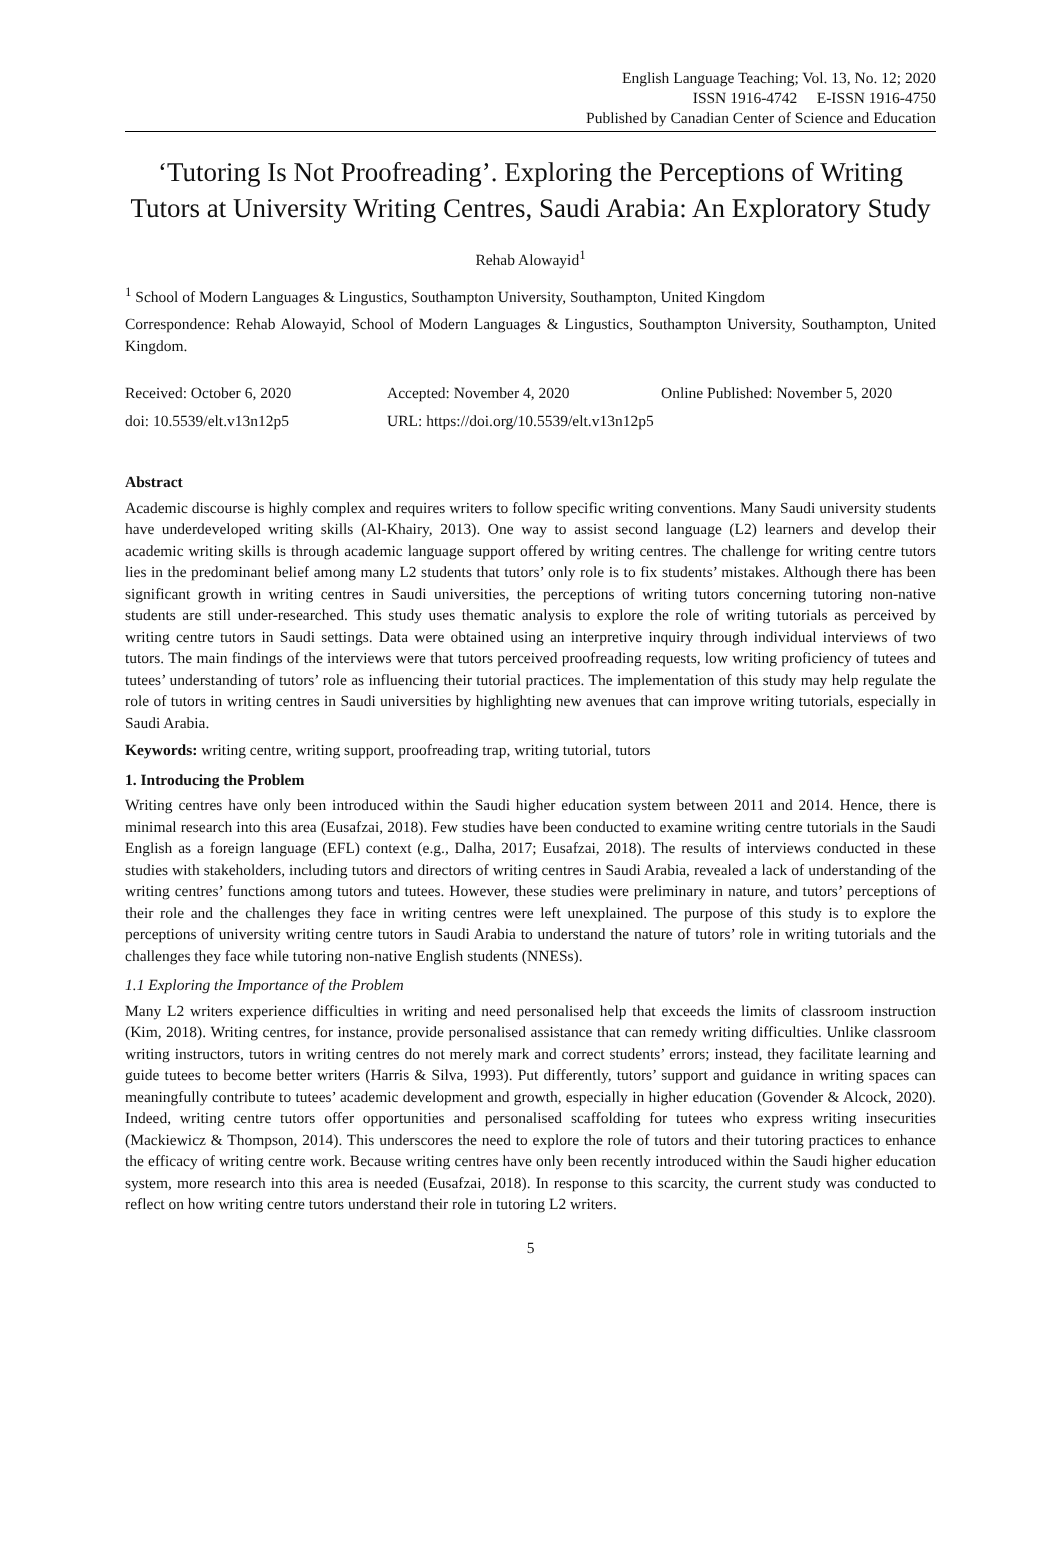English Language Teaching; Vol. 13, No. 12; 2020
ISSN 1916-4742 E-ISSN 1916-4750
Published by Canadian Center of Science and Education
‘Tutoring Is Not Proofreading’. Exploring the Perceptions of Writing Tutors at University Writing Centres, Saudi Arabia: An Exploratory Study
Rehab Alowayid<sup>1</sup>
<sup>1</sup> School of Modern Languages & Lingustics, Southampton University, Southampton, United Kingdom
Correspondence: Rehab Alowayid, School of Modern Languages & Lingustics, Southampton University, Southampton, United Kingdom.
Received: October 6, 2020 Accepted: November 4, 2020 Online Published: November 5, 2020
doi: 10.5539/elt.v13n12p5 URL: https://doi.org/10.5539/elt.v13n12p5
Abstract
Academic discourse is highly complex and requires writers to follow specific writing conventions. Many Saudi university students have underdeveloped writing skills (Al-Khairy, 2013). One way to assist second language (L2) learners and develop their academic writing skills is through academic language support offered by writing centres. The challenge for writing centre tutors lies in the predominant belief among many L2 students that tutors’ only role is to fix students’ mistakes. Although there has been significant growth in writing centres in Saudi universities, the perceptions of writing tutors concerning tutoring non-native students are still under-researched. This study uses thematic analysis to explore the role of writing tutorials as perceived by writing centre tutors in Saudi settings. Data were obtained using an interpretive inquiry through individual interviews of two tutors. The main findings of the interviews were that tutors perceived proofreading requests, low writing proficiency of tutees and tutees’ understanding of tutors’ role as influencing their tutorial practices. The implementation of this study may help regulate the role of tutors in writing centres in Saudi universities by highlighting new avenues that can improve writing tutorials, especially in Saudi Arabia.
Keywords: writing centre, writing support, proofreading trap, writing tutorial, tutors
1. Introducing the Problem
Writing centres have only been introduced within the Saudi higher education system between 2011 and 2014. Hence, there is minimal research into this area (Eusafzai, 2018). Few studies have been conducted to examine writing centre tutorials in the Saudi English as a foreign language (EFL) context (e.g., Dalha, 2017; Eusafzai, 2018). The results of interviews conducted in these studies with stakeholders, including tutors and directors of writing centres in Saudi Arabia, revealed a lack of understanding of the writing centres’ functions among tutors and tutees. However, these studies were preliminary in nature, and tutors’ perceptions of their role and the challenges they face in writing centres were left unexplained. The purpose of this study is to explore the perceptions of university writing centre tutors in Saudi Arabia to understand the nature of tutors’ role in writing tutorials and the challenges they face while tutoring non-native English students (NNESs).
1.1 Exploring the Importance of the Problem
Many L2 writers experience difficulties in writing and need personalised help that exceeds the limits of classroom instruction (Kim, 2018). Writing centres, for instance, provide personalised assistance that can remedy writing difficulties. Unlike classroom writing instructors, tutors in writing centres do not merely mark and correct students’ errors; instead, they facilitate learning and guide tutees to become better writers (Harris & Silva, 1993). Put differently, tutors’ support and guidance in writing spaces can meaningfully contribute to tutees’ academic development and growth, especially in higher education (Govender & Alcock, 2020). Indeed, writing centre tutors offer opportunities and personalised scaffolding for tutees who express writing insecurities (Mackiewicz & Thompson, 2014). This underscores the need to explore the role of tutors and their tutoring practices to enhance the efficacy of writing centre work. Because writing centres have only been recently introduced within the Saudi higher education system, more research into this area is needed (Eusafzai, 2018). In response to this scarcity, the current study was conducted to reflect on how writing centre tutors understand their role in tutoring L2 writers.
5